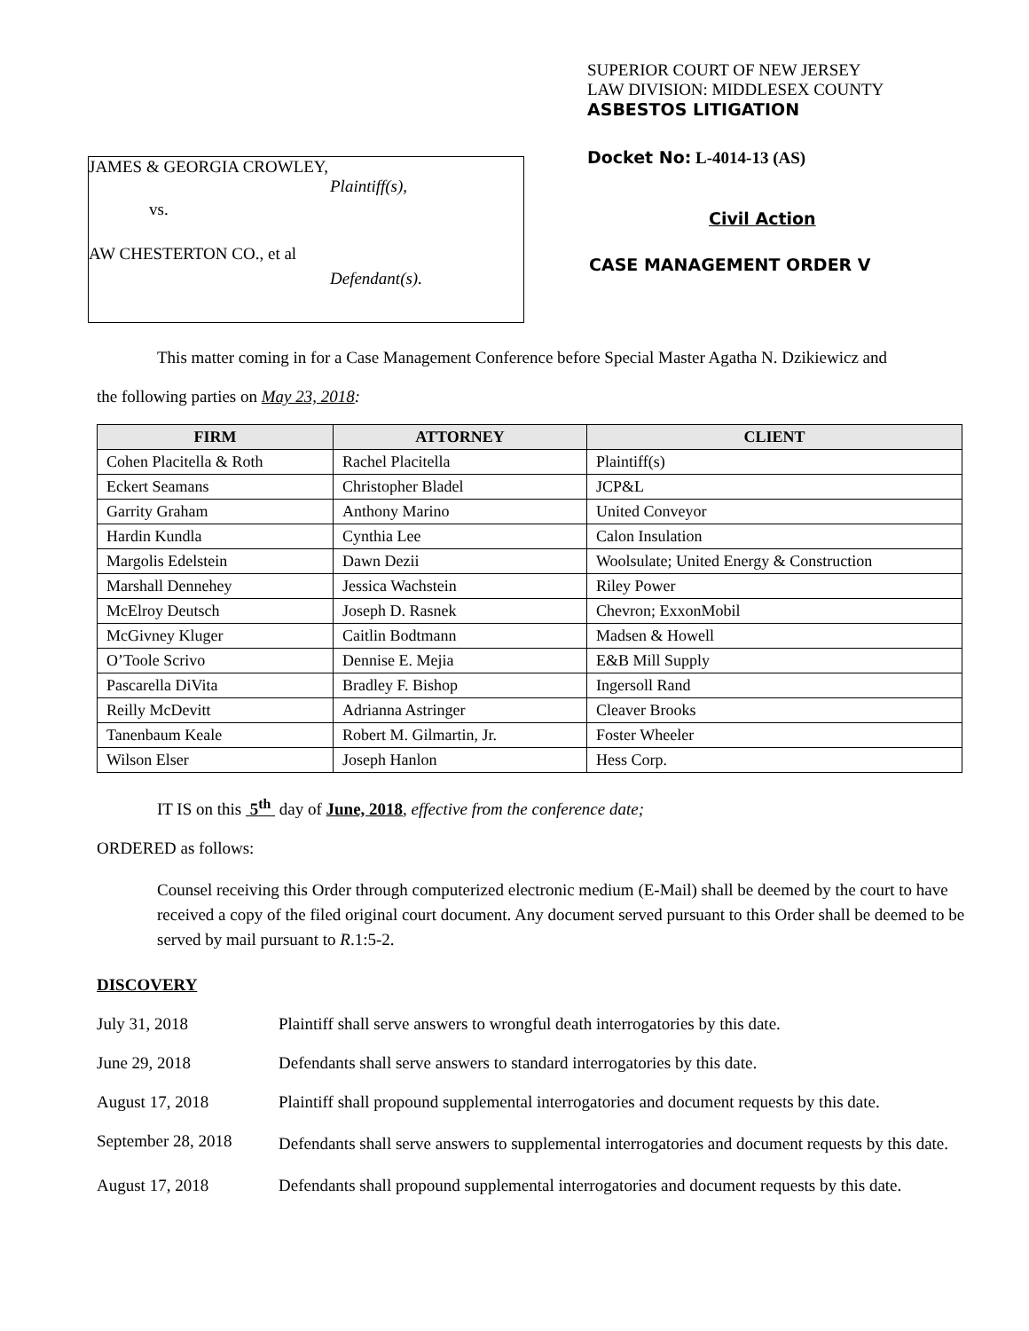JAMES & GEORGIA CROWLEY,
Plaintiff(s),
vs.
AW CHESTERTON CO., et al
Defendant(s).
SUPERIOR COURT OF NEW JERSEY
LAW DIVISION: MIDDLESEX COUNTY
ASBESTOS LITIGATION
Docket No: L-4014-13 (AS)
Civil Action
CASE MANAGEMENT ORDER V
This matter coming in for a Case Management Conference before Special Master Agatha N. Dzikiewicz and
the following parties on May 23, 2018:
| FIRM | ATTORNEY | CLIENT |
| --- | --- | --- |
| Cohen Placitella & Roth | Rachel Placitella | Plaintiff(s) |
| Eckert Seamans | Christopher Bladel | JCP&L |
| Garrity Graham | Anthony Marino | United Conveyor |
| Hardin Kundla | Cynthia Lee | Calon Insulation |
| Margolis Edelstein | Dawn Dezii | Woolsulate; United Energy & Construction |
| Marshall Dennehey | Jessica Wachstein | Riley Power |
| McElroy Deutsch | Joseph D. Rasnek | Chevron; ExxonMobil |
| McGivney Kluger | Caitlin Bodtmann | Madsen & Howell |
| O’Toole Scrivo | Dennise E. Mejia | E&B Mill Supply |
| Pascarella DiVita | Bradley F. Bishop | Ingersoll Rand |
| Reilly McDevitt | Adrianna Astringer | Cleaver Brooks |
| Tanenbaum Keale | Robert M. Gilmartin, Jr. | Foster Wheeler |
| Wilson Elser | Joseph Hanlon | Hess Corp. |
IT IS on this 5<sup>th</sup> day of June, 2018, effective from the conference date;
ORDERED as follows:
Counsel receiving this Order through computerized electronic medium (E-Mail) shall be deemed by the court to have received a copy of the filed original court document. Any document served pursuant to this Order shall be deemed to be served by mail pursuant to R.1:5-2.
DISCOVERY
July 31, 2018 Plaintiff shall serve answers to wrongful death interrogatories by this date.
June 29, 2018 Defendants shall serve answers to standard interrogatories by this date.
August 17, 2018 Plaintiff shall propound supplemental interrogatories and document requests by this date.
September 28, 2018
Defendants shall serve answers to supplemental interrogatories and document requests by this date.
August 17, 2018 Defendants shall propound supplemental interrogatories and document requests by this date.